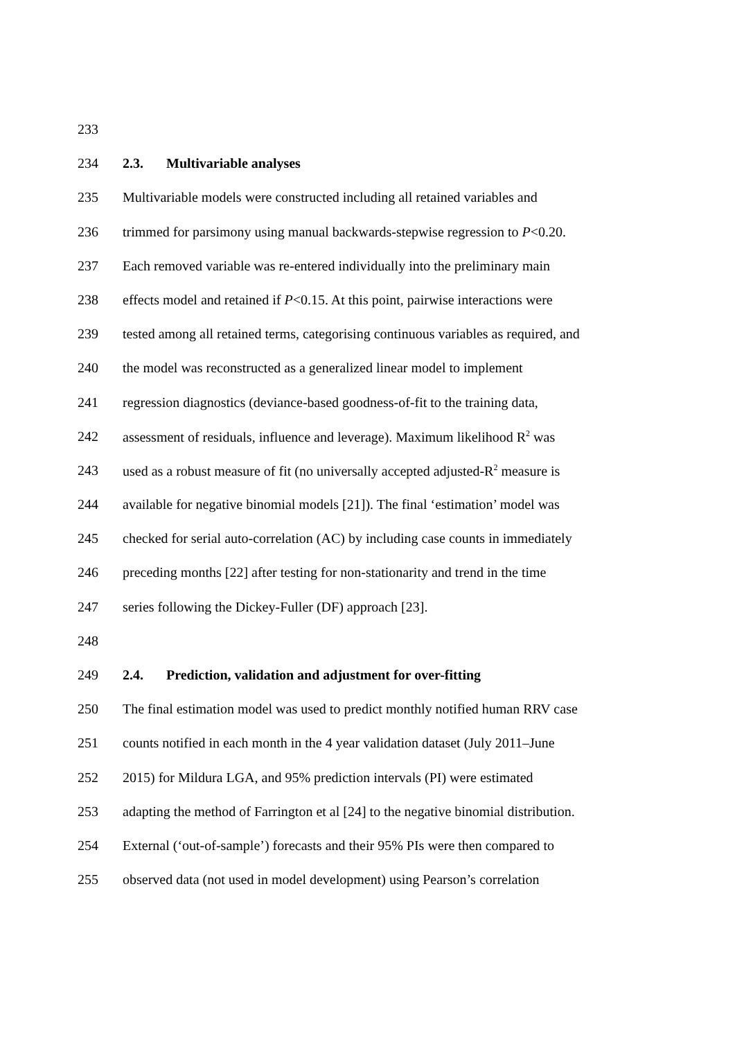233
234 2.3. Multivariable analyses
235 Multivariable models were constructed including all retained variables and
236 trimmed for parsimony using manual backwards-stepwise regression to P<0.20.
237 Each removed variable was re-entered individually into the preliminary main
238 effects model and retained if P<0.15. At this point, pairwise interactions were
239 tested among all retained terms, categorising continuous variables as required, and
240 the model was reconstructed as a generalized linear model to implement
241 regression diagnostics (deviance-based goodness-of-fit to the training data,
242 assessment of residuals, influence and leverage). Maximum likelihood R<sup>2</sup> was
243 used as a robust measure of fit (no universally accepted adjusted-R<sup>2</sup> measure is
244 available for negative binomial models [21]). The final ‘estimation’ model was
245 checked for serial auto-correlation (AC) by including case counts in immediately
246 preceding months [22] after testing for non-stationarity and trend in the time
247 series following the Dickey-Fuller (DF) approach [23].
248
249 2.4. Prediction, validation and adjustment for over-fitting
250 The final estimation model was used to predict monthly notified human RRV case
251 counts notified in each month in the 4 year validation dataset (July 2011–June
252 2015) for Mildura LGA, and 95% prediction intervals (PI) were estimated
253 adapting the method of Farrington et al [24] to the negative binomial distribution.
254 External (‘out-of-sample’) forecasts and their 95% PIs were then compared to
255 observed data (not used in model development) using Pearson’s correlation